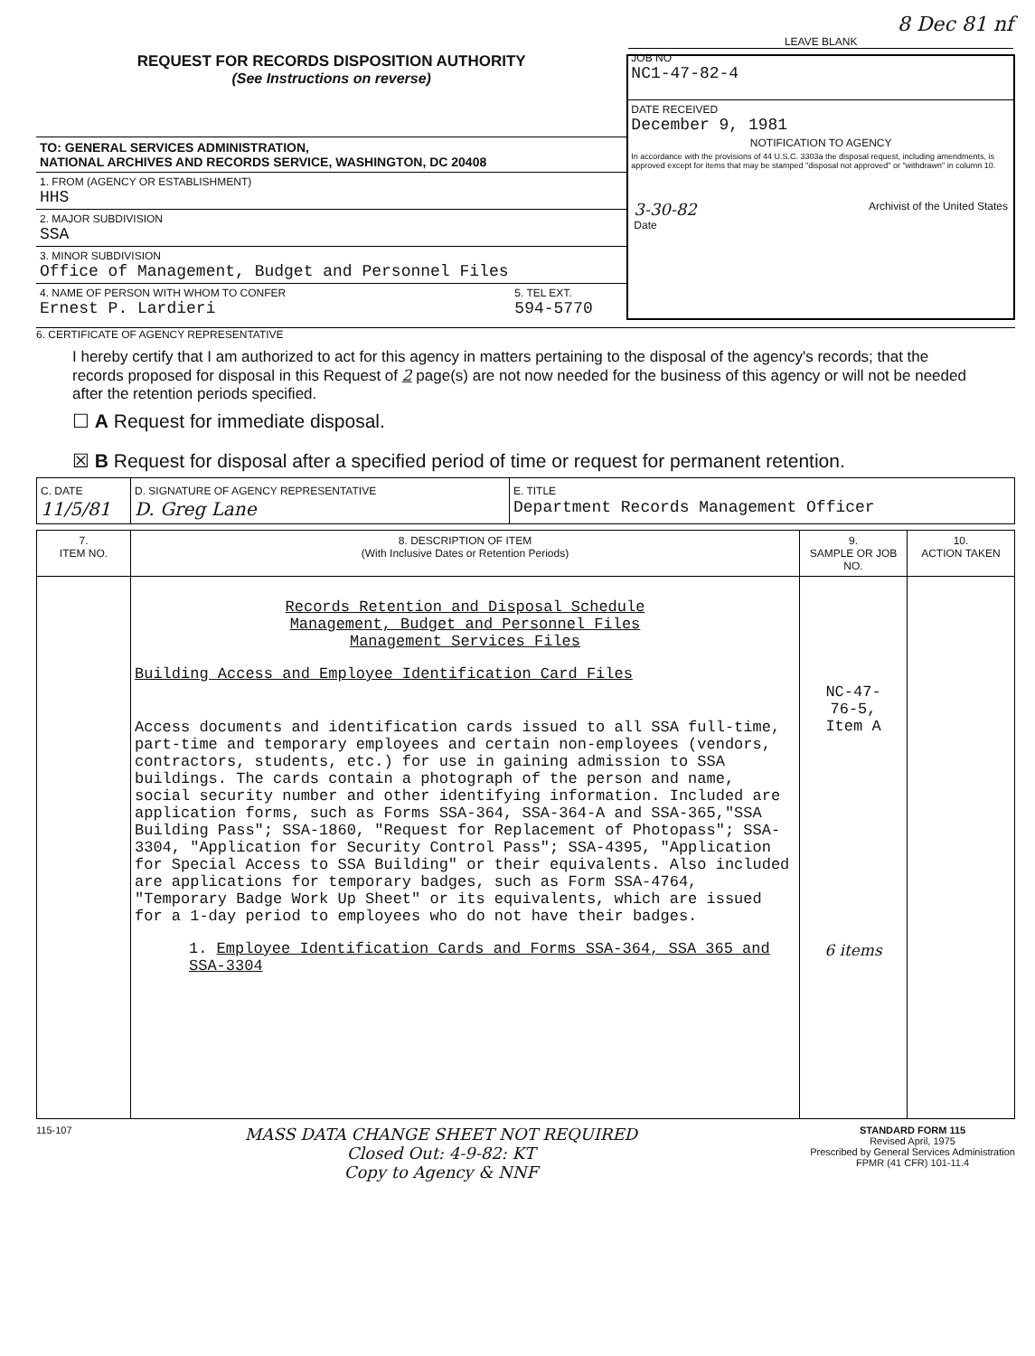REQUEST FOR RECORDS DISPOSITION AUTHORITY
(See Instructions on reverse)
TO: GENERAL SERVICES ADMINISTRATION,
NATIONAL ARCHIVES AND RECORDS SERVICE, WASHINGTON, DC 20408
1. FROM (AGENCY OR ESTABLISHMENT)
HHS
2. MAJOR SUBDIVISION
SSA
3. MINOR SUBDIVISION
Office of Management, Budget and Personnel Files
4. NAME OF PERSON WITH WHOM TO CONFER
Ernest P. Lardieri
5. TEL EXT.
594-5770
8 Dec 81 nf
LEAVE BLANK
JOB NO
NC1-47-82-4
DATE RECEIVED
December 9, 1981
NOTIFICATION TO AGENCY
In accordance with the provisions of 44 U.S.C. 3303a the disposal request, including amendments, is approved except for items that may be stamped "disposal not approved" or "withdrawn" in column 10.
3-30-82
Date Archivist of the United States
6. CERTIFICATE OF AGENCY REPRESENTATIVE
I hereby certify that I am authorized to act for this agency in matters pertaining to the disposal of the agency's records; that the records proposed for disposal in this Request of 2 page(s) are not now needed for the business of this agency or will not be needed after the retention periods specified.
☐ A Request for immediate disposal.
☒ B Request for disposal after a specified period of time or request for permanent retention.
| C. DATE 11/5/81 | D. SIGNATURE OF AGENCY REPRESENTATIVE D. Greg Lane | E. TITLE Department Records Management Officer |
| 7. ITEM NO. | 8. DESCRIPTION OF ITEM (With Inclusive Dates or Retention Periods) | 9. SAMPLE OR JOB NO. | 10. ACTION TAKEN |
| --- | --- | --- | --- |
| | Records Retention and Disposal Schedule Management, Budget and Personnel Files Management Services Files Building Access and Employee Identification Card Files Access documents and identification cards issued to all SSA full-time, part-time and temporary employees and certain non-employees (vendors, contractors, students, etc.) for use in gaining admission to SSA buildings. The cards contain a photograph of the person and name, social security number and other identifying information. Included are application forms, such as Forms SSA-364, SSA-364-A and SSA-365,"SSA Building Pass"; SSA-1860, "Request for Replacement of Photopass"; SSA-3304, "Application for Security Control Pass"; SSA-4395, "Application for Special Access to SSA Building" or their equivalents. Also included are applications for temporary badges, such as Form SSA-4764, "Temporary Badge Work Up Sheet" or its equivalents, which are issued for a 1-day period to employees who do not have their badges. 1. Employee Identification Cards and Forms SSA-364, SSA 365 and SSA-3304 | NC-47- 76-5, Item A 6 items | |
115-107 MASS DATA CHANGE SHEET NOT REQUIRED
Closed Out: 4-9-82: KT
Copy to Agency & NNF STANDARD FORM 115
Revised April, 1975
Prescribed by General Services Administration
FPMR (41 CFR) 101-11.4